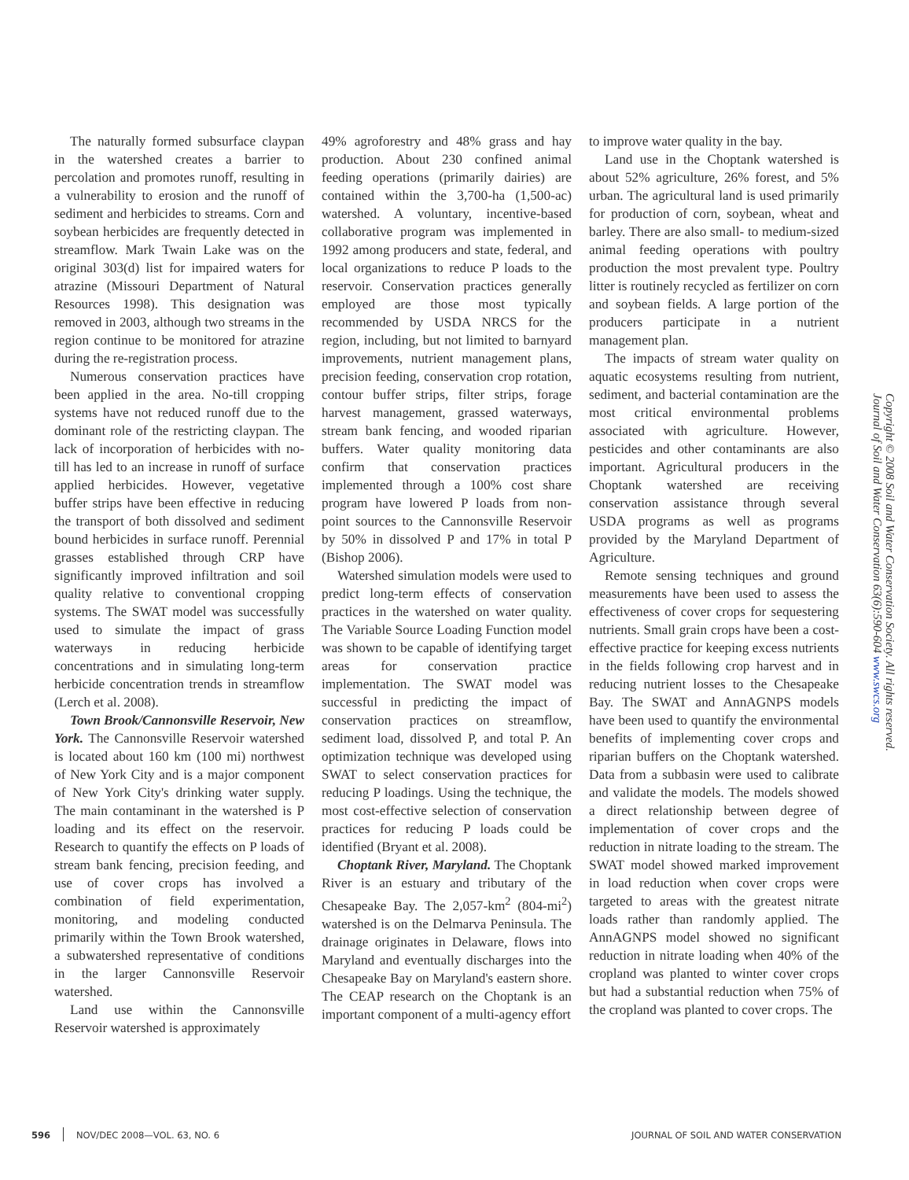The naturally formed subsurface claypan in the watershed creates a barrier to percolation and promotes runoff, resulting in a vulnerability to erosion and the runoff of sediment and herbicides to streams. Corn and soybean herbicides are frequently detected in streamflow. Mark Twain Lake was on the original 303(d) list for impaired waters for atrazine (Missouri Department of Natural Resources 1998). This designation was removed in 2003, although two streams in the region continue to be monitored for atrazine during the re-registration process.
Numerous conservation practices have been applied in the area. No-till cropping systems have not reduced runoff due to the dominant role of the restricting claypan. The lack of incorporation of herbicides with no-till has led to an increase in runoff of surface applied herbicides. However, vegetative buffer strips have been effective in reducing the transport of both dissolved and sediment bound herbicides in surface runoff. Perennial grasses established through CRP have significantly improved infiltration and soil quality relative to conventional cropping systems. The SWAT model was successfully used to simulate the impact of grass waterways in reducing herbicide concentrations and in simulating long-term herbicide concentration trends in streamflow (Lerch et al. 2008).
Town Brook/Cannonsville Reservoir, New York. The Cannonsville Reservoir watershed is located about 160 km (100 mi) northwest of New York City and is a major component of New York City's drinking water supply. The main contaminant in the watershed is P loading and its effect on the reservoir. Research to quantify the effects on P loads of stream bank fencing, precision feeding, and use of cover crops has involved a combination of field experimentation, monitoring, and modeling conducted primarily within the Town Brook watershed, a subwatershed representative of conditions in the larger Cannonsville Reservoir watershed.
Land use within the Cannonsville Reservoir watershed is approximately
49% agroforestry and 48% grass and hay production. About 230 confined animal feeding operations (primarily dairies) are contained within the 3,700-ha (1,500-ac) watershed. A voluntary, incentive-based collaborative program was implemented in 1992 among producers and state, federal, and local organizations to reduce P loads to the reservoir. Conservation practices generally employed are those most typically recommended by USDA NRCS for the region, including, but not limited to barnyard improvements, nutrient management plans, precision feeding, conservation crop rotation, contour buffer strips, filter strips, forage harvest management, grassed waterways, stream bank fencing, and wooded riparian buffers. Water quality monitoring data confirm that conservation practices implemented through a 100% cost share program have lowered P loads from non-point sources to the Cannonsville Reservoir by 50% in dissolved P and 17% in total P (Bishop 2006).
Watershed simulation models were used to predict long-term effects of conservation practices in the watershed on water quality. The Variable Source Loading Function model was shown to be capable of identifying target areas for conservation practice implementation. The SWAT model was successful in predicting the impact of conservation practices on streamflow, sediment load, dissolved P, and total P. An optimization technique was developed using SWAT to select conservation practices for reducing P loadings. Using the technique, the most cost-effective selection of conservation practices for reducing P loads could be identified (Bryant et al. 2008).
Choptank River, Maryland. The Choptank River is an estuary and tributary of the Chesapeake Bay. The 2,057-km<sup>2</sup> (804-mi<sup>2</sup>) watershed is on the Delmarva Peninsula. The drainage originates in Delaware, flows into Maryland and eventually discharges into the Chesapeake Bay on Maryland's eastern shore. The CEAP research on the Choptank is an important component of a multi-agency effort
to improve water quality in the bay.
Land use in the Choptank watershed is about 52% agriculture, 26% forest, and 5% urban. The agricultural land is used primarily for production of corn, soybean, wheat and barley. There are also small- to medium-sized animal feeding operations with poultry production the most prevalent type. Poultry litter is routinely recycled as fertilizer on corn and soybean fields. A large portion of the producers participate in a nutrient management plan.
The impacts of stream water quality on aquatic ecosystems resulting from nutrient, sediment, and bacterial contamination are the most critical environmental problems associated with agriculture. However, pesticides and other contaminants are also important. Agricultural producers in the Choptank watershed are receiving conservation assistance through several USDA programs as well as programs provided by the Maryland Department of Agriculture.
Remote sensing techniques and ground measurements have been used to assess the effectiveness of cover crops for sequestering nutrients. Small grain crops have been a cost-effective practice for keeping excess nutrients in the fields following crop harvest and in reducing nutrient losses to the Chesapeake Bay. The SWAT and AnnAGNPS models have been used to quantify the environmental benefits of implementing cover crops and riparian buffers on the Choptank watershed. Data from a subbasin were used to calibrate and validate the models. The models showed a direct relationship between degree of implementation of cover crops and the reduction in nitrate loading to the stream. The SWAT model showed marked improvement in load reduction when cover crops were targeted to areas with the greatest nitrate loads rather than randomly applied. The AnnAGNPS model showed no significant reduction in nitrate loading when 40% of the cropland was planted to winter cover crops but had a substantial reduction when 75% of the cropland was planted to cover crops. The
Copyright © 2008 Soil and Water Conservation Society. All rights reserved.
Journal of Soil and Water Conservation 63(6):590-604 www.swcs.org
596 NOV/DEC 2008—VOL. 63, NO. 6 JOURNAL OF SOIL AND WATER CONSERVATION